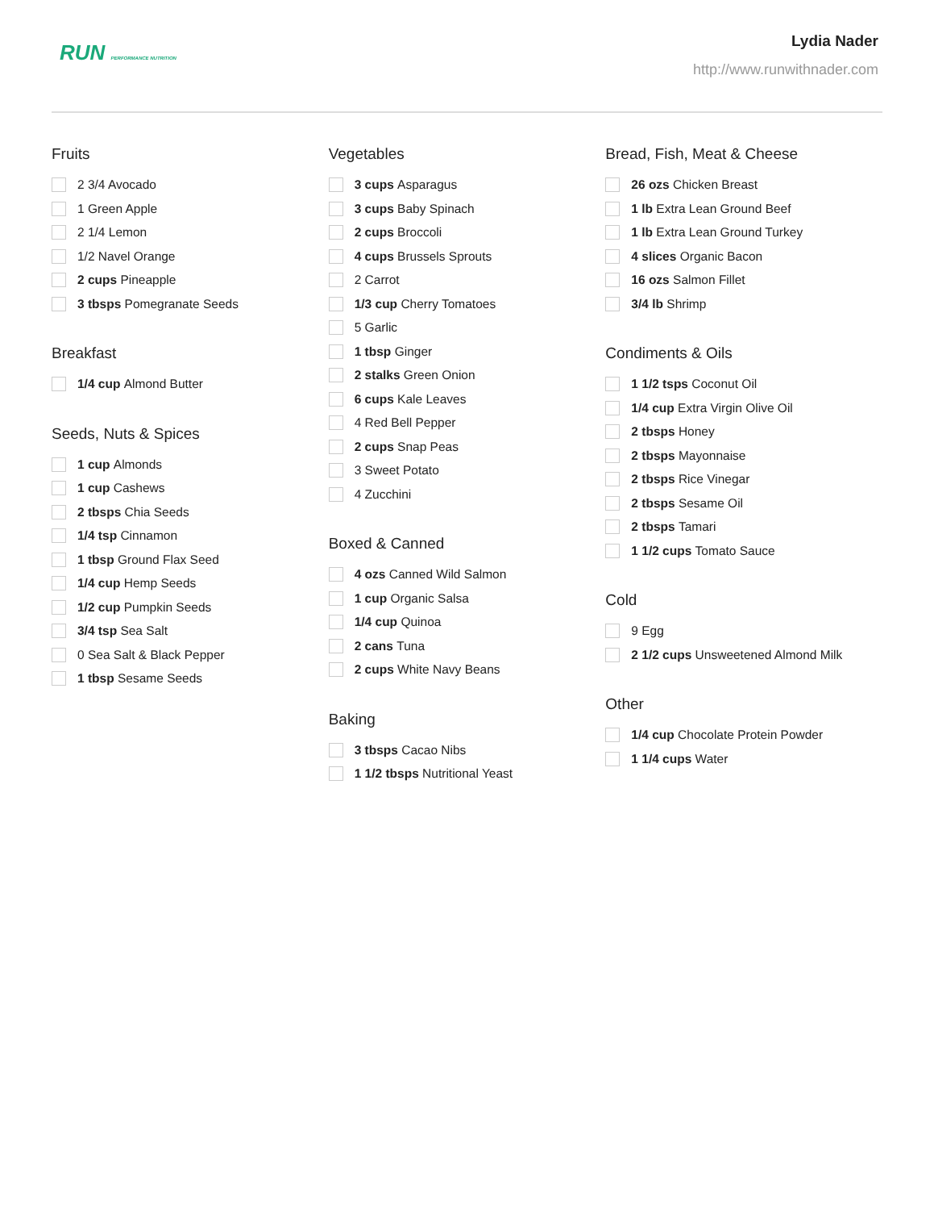RUN PERFORMANCE NUTRITION
Lydia Nader
http://www.runwithnader.com
Fruits
2 3/4 Avocado
1 Green Apple
2 1/4 Lemon
1/2 Navel Orange
2 cups Pineapple
3 tbsps Pomegranate Seeds
Breakfast
1/4 cup Almond Butter
Seeds, Nuts & Spices
1 cup Almonds
1 cup Cashews
2 tbsps Chia Seeds
1/4 tsp Cinnamon
1 tbsp Ground Flax Seed
1/4 cup Hemp Seeds
1/2 cup Pumpkin Seeds
3/4 tsp Sea Salt
0 Sea Salt & Black Pepper
1 tbsp Sesame Seeds
Vegetables
3 cups Asparagus
3 cups Baby Spinach
2 cups Broccoli
4 cups Brussels Sprouts
2 Carrot
1/3 cup Cherry Tomatoes
5 Garlic
1 tbsp Ginger
2 stalks Green Onion
6 cups Kale Leaves
4 Red Bell Pepper
2 cups Snap Peas
3 Sweet Potato
4 Zucchini
Boxed & Canned
4 ozs Canned Wild Salmon
1 cup Organic Salsa
1/4 cup Quinoa
2 cans Tuna
2 cups White Navy Beans
Baking
3 tbsps Cacao Nibs
1 1/2 tbsps Nutritional Yeast
Bread, Fish, Meat & Cheese
26 ozs Chicken Breast
1 lb Extra Lean Ground Beef
1 lb Extra Lean Ground Turkey
4 slices Organic Bacon
16 ozs Salmon Fillet
3/4 lb Shrimp
Condiments & Oils
1 1/2 tsps Coconut Oil
1/4 cup Extra Virgin Olive Oil
2 tbsps Honey
2 tbsps Mayonnaise
2 tbsps Rice Vinegar
2 tbsps Sesame Oil
2 tbsps Tamari
1 1/2 cups Tomato Sauce
Cold
9 Egg
2 1/2 cups Unsweetened Almond Milk
Other
1/4 cup Chocolate Protein Powder
1 1/4 cups Water